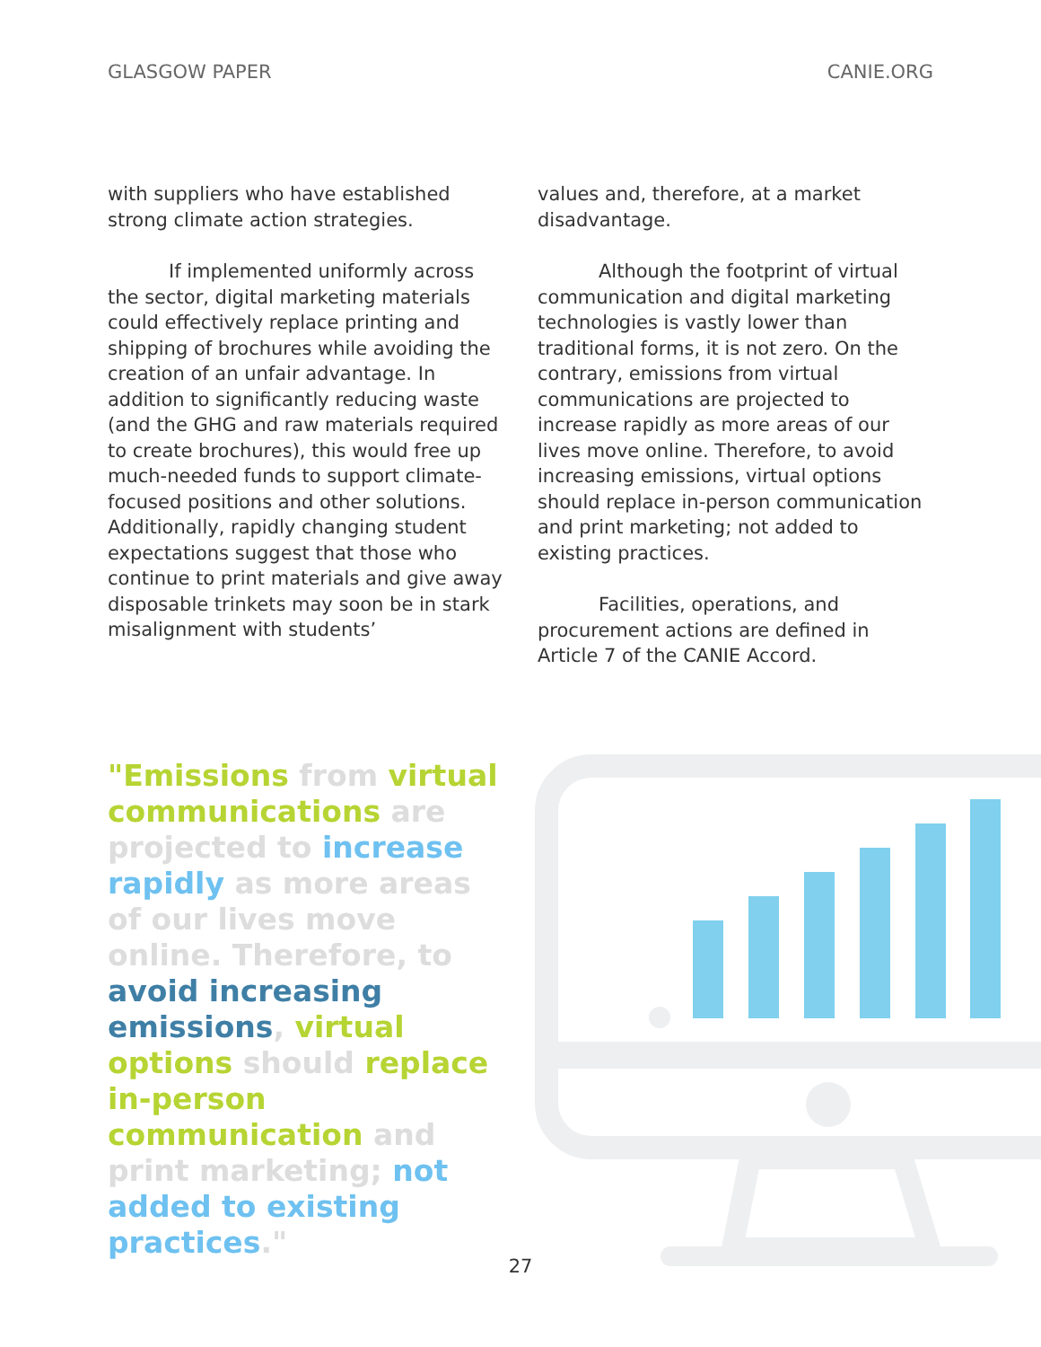GLASGOW PAPER CANIE.ORG
with suppliers who have established strong climate action strategies.
If implemented uniformly across the sector, digital marketing materials could effectively replace printing and shipping of brochures while avoiding the creation of an unfair advantage. In addition to significantly reducing waste (and the GHG and raw materials required to create brochures), this would free up much-needed funds to support climate-focused positions and other solutions. Additionally, rapidly changing student expectations suggest that those who continue to print materials and give away disposable trinkets may soon be in stark misalignment with students’
values and, therefore, at a market disadvantage.
Although the footprint of virtual communication and digital marketing technologies is vastly lower than traditional forms, it is not zero. On the contrary, emissions from virtual communications are projected to increase rapidly as more areas of our lives move online. Therefore, to avoid increasing emissions, virtual options should replace in-person communication and print marketing; not added to existing practices.
Facilities, operations, and procurement actions are defined in Article 7 of the CANIE Accord.
"Emissions from virtual communications are projected to increase rapidly as more areas of our lives move online. Therefore, to avoid increasing emissions, virtual options should replace in-person communication and print marketing; not added to existing practices."
27